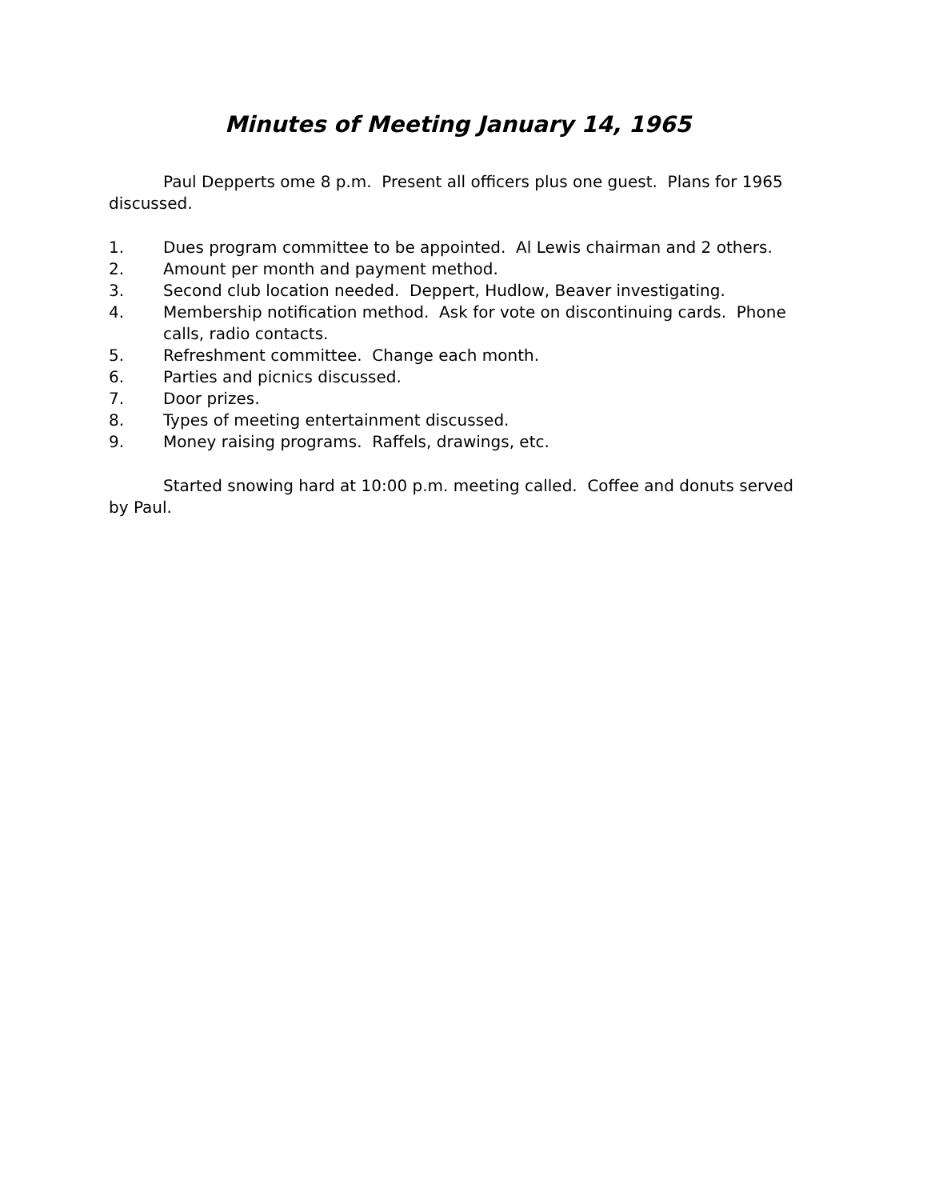Minutes of Meeting January 14, 1965
Paul Depperts ome 8 p.m. Present all officers plus one guest. Plans for 1965 discussed.
1. Dues program committee to be appointed. Al Lewis chairman and 2 others.
2. Amount per month and payment method.
3. Second club location needed. Deppert, Hudlow, Beaver investigating.
4. Membership notification method. Ask for vote on discontinuing cards. Phone calls, radio contacts.
5. Refreshment committee. Change each month.
6. Parties and picnics discussed.
7. Door prizes.
8. Types of meeting entertainment discussed.
9. Money raising programs. Raffels, drawings, etc.
Started snowing hard at 10:00 p.m. meeting called. Coffee and donuts served by Paul.